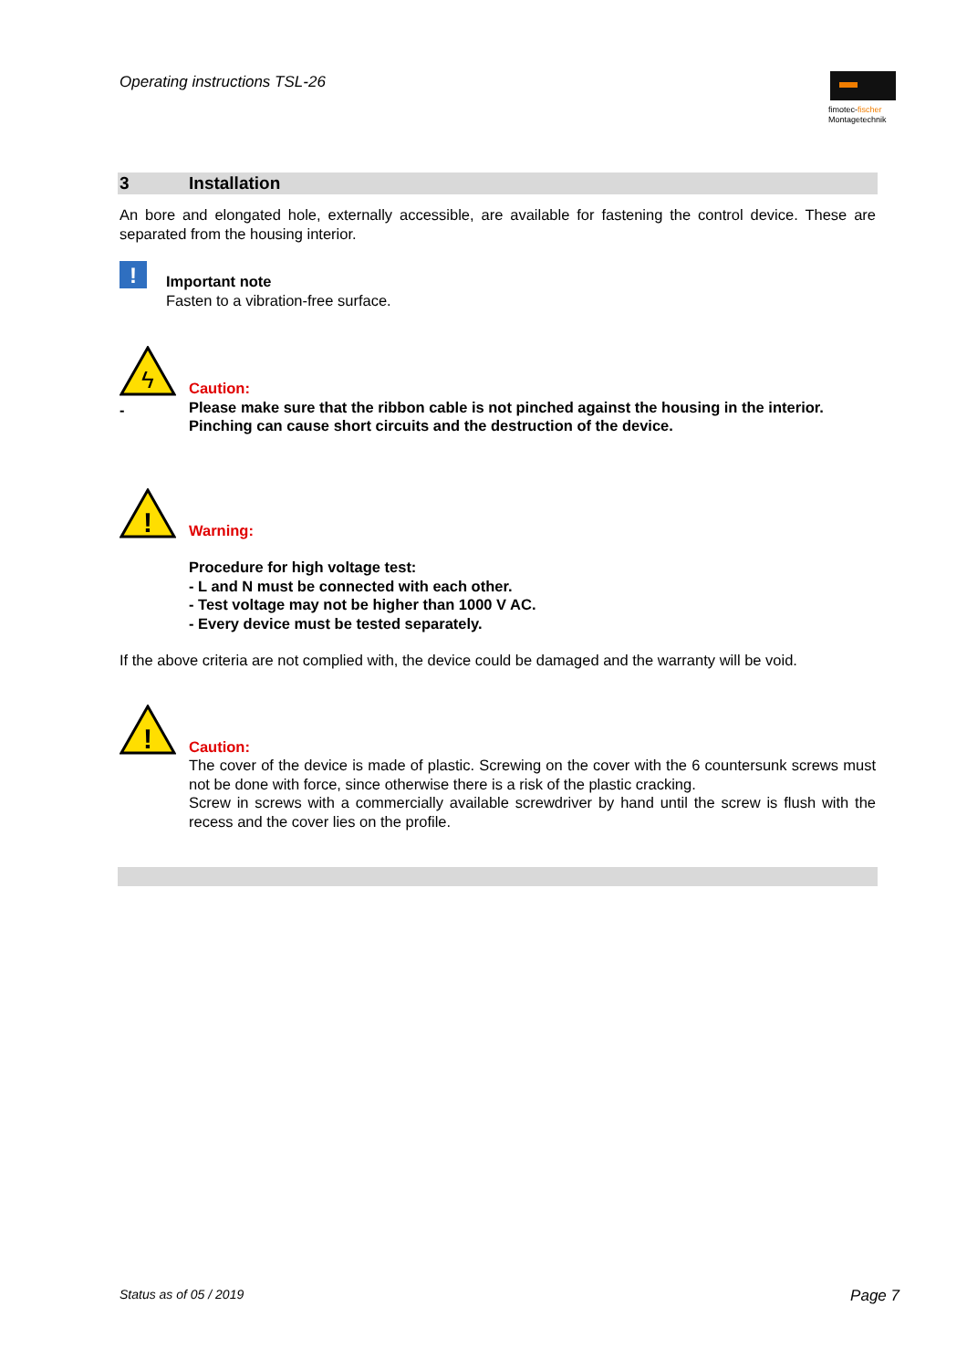Operating instructions TSL-26
fimotec-fischer
Montagetechnik
3 Installation
An bore and elongated hole, externally accessible, are available for fastening the control device. These are separated from the housing interior.
!
Important note
Fasten to a vibration-free surface.
ϟ
-
Caution:
Please make sure that the ribbon cable is not pinched against the housing in the interior. Pinching can cause short circuits and the destruction of the device.
!
Warning:
Procedure for high voltage test:
- L and N must be connected with each other.
- Test voltage may not be higher than 1000 V AC.
- Every device must be tested separately.
If the above criteria are not complied with, the device could be damaged and the warranty will be void.
!
Caution:
The cover of the device is made of plastic. Screwing on the cover with the 6 countersunk screws must not be done with force, since otherwise there is a risk of the plastic cracking.
Screw in screws with a commercially available screwdriver by hand until the screw is flush with the recess and the cover lies on the profile.
Status as of 05 / 2019 Page 7